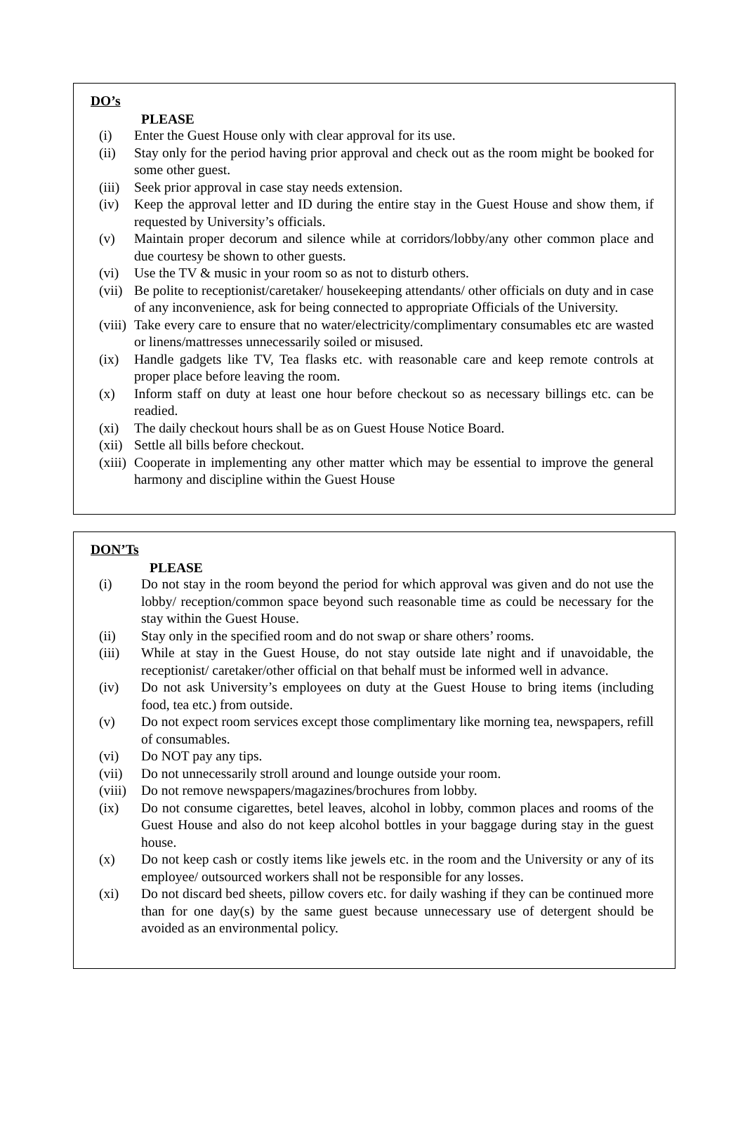DO’s
PLEASE
(i) Enter the Guest House only with clear approval for its use.
(ii) Stay only for the period having prior approval and check out as the room might be booked for some other guest.
(iii) Seek prior approval in case stay needs extension.
(iv) Keep the approval letter and ID during the entire stay in the Guest House and show them, if requested by University’s officials.
(v) Maintain proper decorum and silence while at corridors/lobby/any other common place and due courtesy be shown to other guests.
(vi) Use the TV & music in your room so as not to disturb others.
(vii) Be polite to receptionist/caretaker/ housekeeping attendants/ other officials on duty and in case of any inconvenience, ask for being connected to appropriate Officials of the University.
(viii) Take every care to ensure that no water/electricity/complimentary consumables etc are wasted or linens/mattresses unnecessarily soiled or misused.
(ix) Handle gadgets like TV, Tea flasks etc. with reasonable care and keep remote controls at proper place before leaving the room.
(x) Inform staff on duty at least one hour before checkout so as necessary billings etc. can be readied.
(xi) The daily checkout hours shall be as on Guest House Notice Board.
(xii) Settle all bills before checkout.
(xiii) Cooperate in implementing any other matter which may be essential to improve the general harmony and discipline within the Guest House
DON’Ts
PLEASE
(i) Do not stay in the room beyond the period for which approval was given and do not use the lobby/ reception/common space beyond such reasonable time as could be necessary for the stay within the Guest House.
(ii) Stay only in the specified room and do not swap or share others’ rooms.
(iii) While at stay in the Guest House, do not stay outside late night and if unavoidable, the receptionist/ caretaker/other official on that behalf must be informed well in advance.
(iv) Do not ask University’s employees on duty at the Guest House to bring items (including food, tea etc.) from outside.
(v) Do not expect room services except those complimentary like morning tea, newspapers, refill of consumables.
(vi) Do NOT pay any tips.
(vii) Do not unnecessarily stroll around and lounge outside your room.
(viii) Do not remove newspapers/magazines/brochures from lobby.
(ix) Do not consume cigarettes, betel leaves, alcohol in lobby, common places and rooms of the Guest House and also do not keep alcohol bottles in your baggage during stay in the guest house.
(x) Do not keep cash or costly items like jewels etc. in the room and the University or any of its employee/ outsourced workers shall not be responsible for any losses.
(xi) Do not discard bed sheets, pillow covers etc. for daily washing if they can be continued more than for one day(s) by the same guest because unnecessary use of detergent should be avoided as an environmental policy.